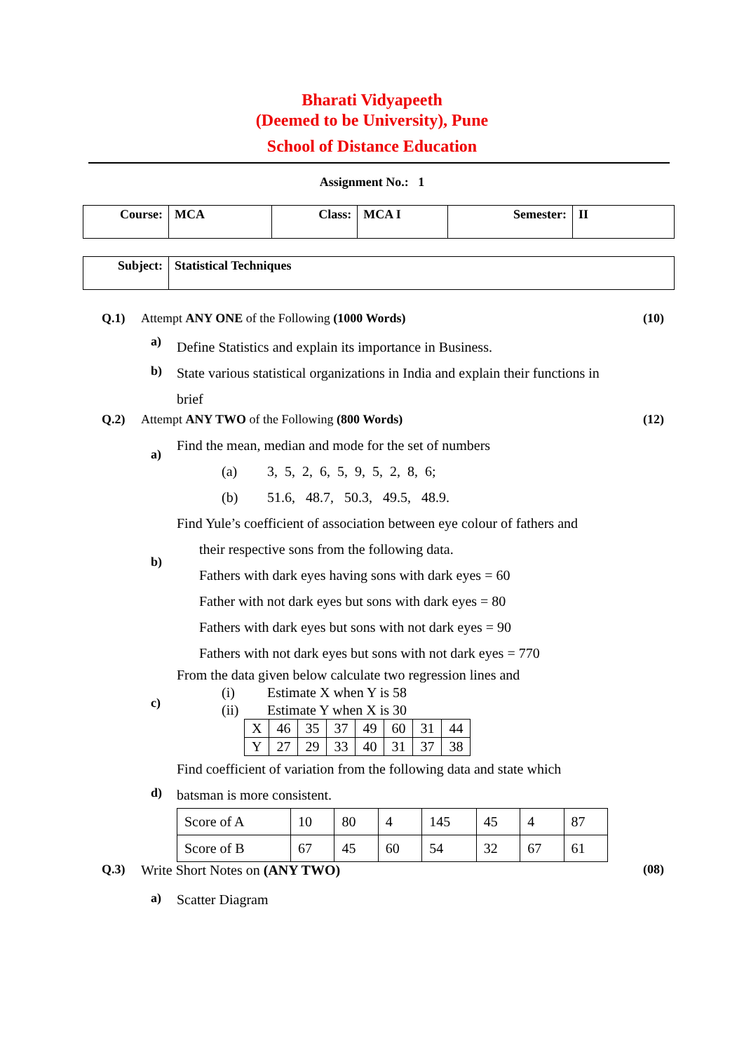Bharati Vidyapeeth
(Deemed to be University), Pune
School of Distance Education
Assignment No.: 1
| Course: | MCA | Class: | MCA I | Semester: | II |
| Subject: | Statistical Techniques |
Q.1) Attempt ANY ONE of the Following (1000 Words) (10)
a)
b)
Define Statistics and explain its importance in Business.
State various statistical organizations in India and explain their functions in brief
Q.2) Attempt ANY TWO of the Following (800 Words) (12)
a)
Find the mean, median and mode for the set of numbers
(a) 3, 5, 2, 6, 5, 9, 5, 2, 8, 6;
(b) 51.6, 48.7, 50.3, 49.5, 48.9.
b)
Find Yule’s coefficient of association between eye colour of fathers and
their respective sons from the following data.
Fathers with dark eyes having sons with dark eyes = 60
Father with not dark eyes but sons with dark eyes = 80
Fathers with dark eyes but sons with not dark eyes = 90
Fathers with not dark eyes but sons with not dark eyes = 770
c)
From the data given below calculate two regression lines and
(i) Estimate X when Y is 58
(ii) Estimate Y when X is 30
| X | 46 | 35 | 37 | 49 | 60 | 31 | 44 |
| Y | 27 | 29 | 33 | 40 | 31 | 37 | 38 |
d)
Find coefficient of variation from the following data and state which
batsman is more consistent.
| Score of A | 10 | 80 | 4 | 145 | 45 | 4 | 87 |
| Score of B | 67 | 45 | 60 | 54 | 32 | 67 | 61 |
Q.3) Write Short Notes on (ANY TWO) (08)
a)
Scatter Diagram